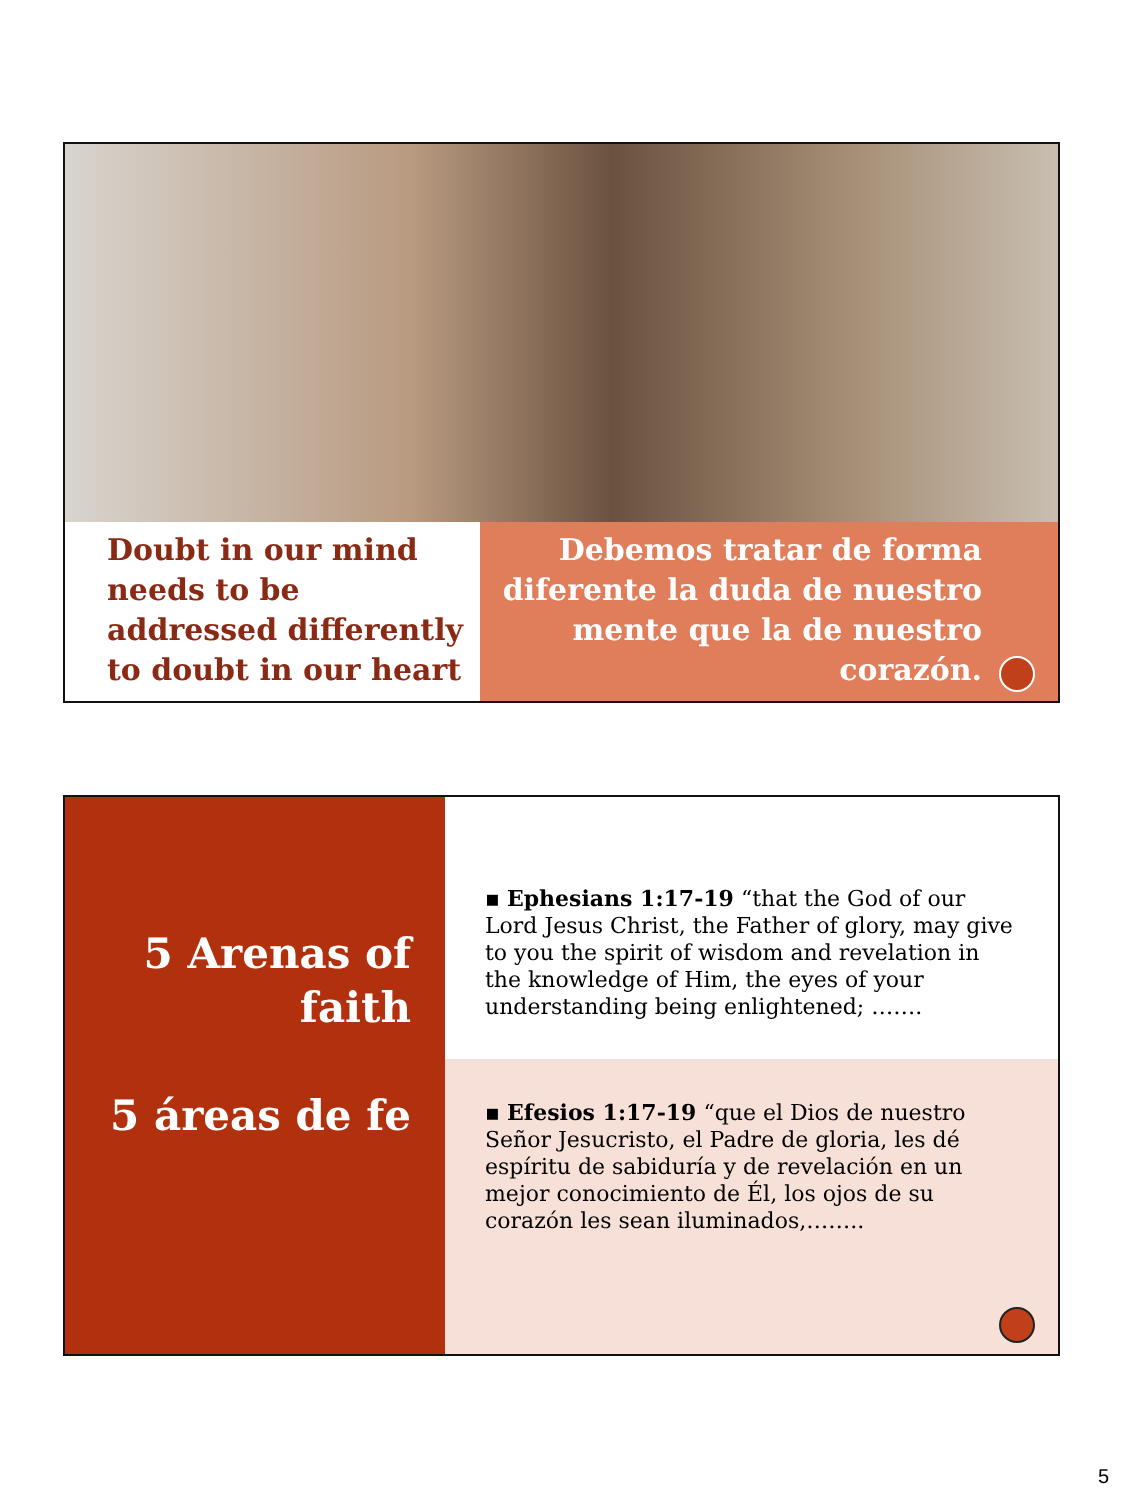Doubt in our mind needs to be addressed differently to doubt in our heart
Debemos tratar de forma diferente la duda de nuestro mente que la de nuestro corazón.
5 Arenas of faith
5 áreas de fe
▪ Ephesians 1:17-19 “that the God of our Lord Jesus Christ, the Father of glory, may give to you the spirit of wisdom and revelation in the knowledge of Him, the eyes of your understanding being enlightened; …….
▪ Efesios 1:17-19 “que el Dios de nuestro Señor Jesucristo, el Padre de gloria, les dé espíritu de sabiduría y de revelación en un mejor conocimiento de Él, los ojos de su corazón les sean iluminados,……..
5